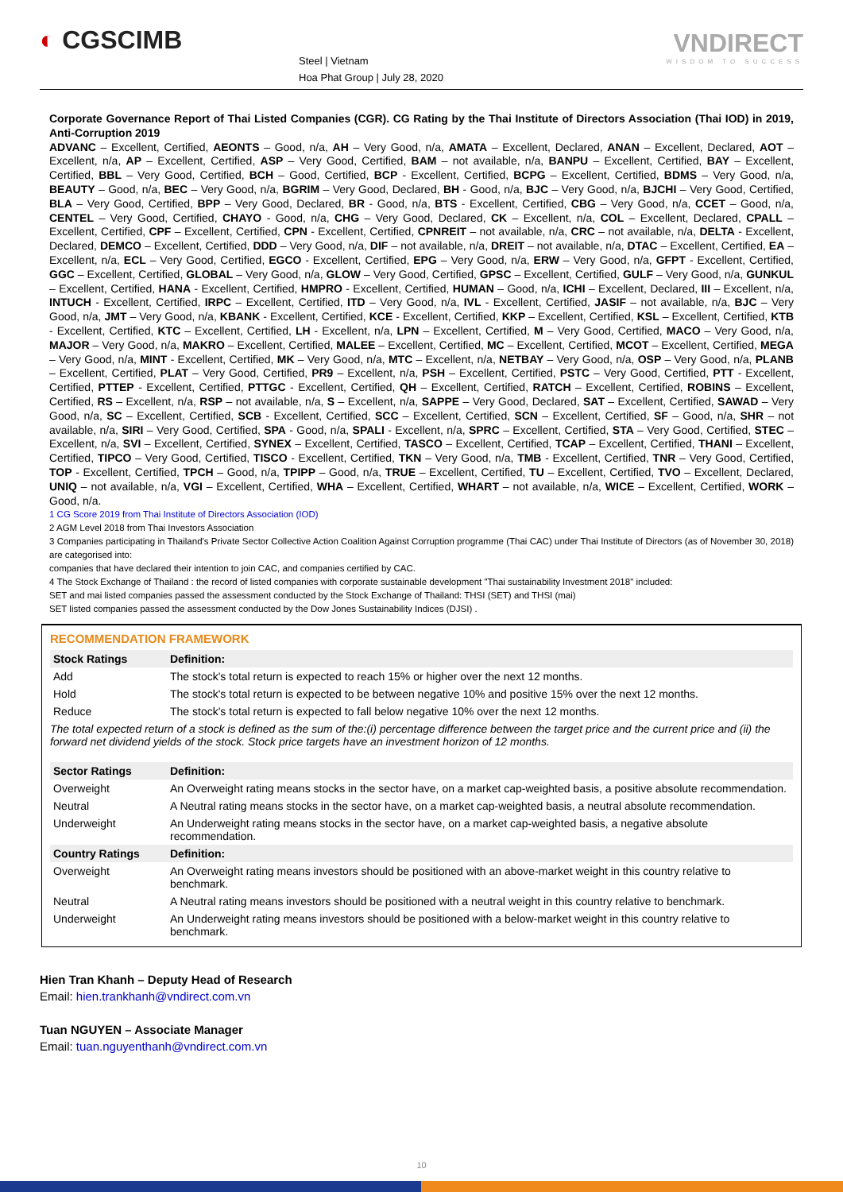◐ CGSCIMB
Steel | Vietnam
Hoa Phat Group | July 28, 2020
VNDIRECT
WISDOM TO SUCCESS
Corporate Governance Report of Thai Listed Companies (CGR). CG Rating by the Thai Institute of Directors Association (Thai IOD) in 2019, Anti-Corruption 2019
ADVANC – Excellent, Certified, AEONTS – Good, n/a, AH – Very Good, n/a, AMATA – Excellent, Declared, ANAN – Excellent, Declared, AOT – Excellent, n/a, AP – Excellent, Certified, ASP – Very Good, Certified, BAM – not available, n/a, BANPU – Excellent, Certified, BAY – Excellent, Certified, BBL – Very Good, Certified, BCH – Good, Certified, BCP - Excellent, Certified, BCPG – Excellent, Certified, BDMS – Very Good, n/a, BEAUTY – Good, n/a, BEC – Very Good, n/a, BGRIM – Very Good, Declared, BH - Good, n/a, BJC – Very Good, n/a, BJCHI – Very Good, Certified, BLA – Very Good, Certified, BPP – Very Good, Declared, BR - Good, n/a, BTS - Excellent, Certified, CBG – Very Good, n/a, CCET – Good, n/a, CENTEL – Very Good, Certified, CHAYO - Good, n/a, CHG – Very Good, Declared, CK – Excellent, n/a, COL – Excellent, Declared, CPALL – Excellent, Certified, CPF – Excellent, Certified, CPN - Excellent, Certified, CPNREIT – not available, n/a, CRC – not available, n/a, DELTA - Excellent, Declared, DEMCO – Excellent, Certified, DDD – Very Good, n/a, DIF – not available, n/a, DREIT – not available, n/a, DTAC – Excellent, Certified, EA – Excellent, n/a, ECL – Very Good, Certified, EGCO - Excellent, Certified, EPG – Very Good, n/a, ERW – Very Good, n/a, GFPT - Excellent, Certified, GGC – Excellent, Certified, GLOBAL – Very Good, n/a, GLOW – Very Good, Certified, GPSC – Excellent, Certified, GULF – Very Good, n/a, GUNKUL – Excellent, Certified, HANA - Excellent, Certified, HMPRO - Excellent, Certified, HUMAN – Good, n/a, ICHI – Excellent, Declared, III – Excellent, n/a, INTUCH - Excellent, Certified, IRPC – Excellent, Certified, ITD – Very Good, n/a, IVL - Excellent, Certified, JASIF – not available, n/a, BJC – Very Good, n/a, JMT – Very Good, n/a, KBANK - Excellent, Certified, KCE - Excellent, Certified, KKP – Excellent, Certified, KSL – Excellent, Certified, KTB - Excellent, Certified, KTC – Excellent, Certified, LH - Excellent, n/a, LPN – Excellent, Certified, M – Very Good, Certified, MACO – Very Good, n/a, MAJOR – Very Good, n/a, MAKRO – Excellent, Certified, MALEE – Excellent, Certified, MC – Excellent, Certified, MCOT – Excellent, Certified, MEGA – Very Good, n/a, MINT - Excellent, Certified, MK – Very Good, n/a, MTC – Excellent, n/a, NETBAY – Very Good, n/a, OSP – Very Good, n/a, PLANB – Excellent, Certified, PLAT – Very Good, Certified, PR9 – Excellent, n/a, PSH – Excellent, Certified, PSTC – Very Good, Certified, PTT - Excellent, Certified, PTTEP - Excellent, Certified, PTTGC - Excellent, Certified, QH – Excellent, Certified, RATCH – Excellent, Certified, ROBINS – Excellent, Certified, RS – Excellent, n/a, RSP – not available, n/a, S – Excellent, n/a, SAPPE – Very Good, Declared, SAT – Excellent, Certified, SAWAD – Very Good, n/a, SC – Excellent, Certified, SCB - Excellent, Certified, SCC – Excellent, Certified, SCN – Excellent, Certified, SF – Good, n/a, SHR – not available, n/a, SIRI – Very Good, Certified, SPA - Good, n/a, SPALI - Excellent, n/a, SPRC – Excellent, Certified, STA – Very Good, Certified, STEC – Excellent, n/a, SVI – Excellent, Certified, SYNEX – Excellent, Certified, TASCO – Excellent, Certified, TCAP – Excellent, Certified, THANI – Excellent, Certified, TIPCO – Very Good, Certified, TISCO - Excellent, Certified, TKN – Very Good, n/a, TMB - Excellent, Certified, TNR – Very Good, Certified, TOP - Excellent, Certified, TPCH – Good, n/a, TPIPP – Good, n/a, TRUE – Excellent, Certified, TU – Excellent, Certified, TVO – Excellent, Declared, UNIQ – not available, n/a, VGI – Excellent, Certified, WHA – Excellent, Certified, WHART – not available, n/a, WICE – Excellent, Certified, WORK – Good, n/a.
1 CG Score 2019 from Thai Institute of Directors Association (IOD)
2 AGM Level 2018 from Thai Investors Association
3 Companies participating in Thailand's Private Sector Collective Action Coalition Against Corruption programme (Thai CAC) under Thai Institute of Directors (as of November 30, 2018) are categorised into:
companies that have declared their intention to join CAC, and companies certified by CAC.
4 The Stock Exchange of Thailand : the record of listed companies with corporate sustainable development "Thai sustainability Investment 2018" included:
SET and mai listed companies passed the assessment conducted by the Stock Exchange of Thailand: THSI (SET) and THSI (mai)
SET listed companies passed the assessment conducted by the Dow Jones Sustainability Indices (DJSI) .
RECOMMENDATION FRAMEWORK
| Stock Ratings | Definition: |
| --- | --- |
| Add | The stock's total return is expected to reach 15% or higher over the next 12 months. |
| Hold | The stock's total return is expected to be between negative 10% and positive 15% over the next 12 months. |
| Reduce | The stock's total return is expected to fall below negative 10% over the next 12 months. |
| The total expected return of a stock is defined as the sum of the:(i) percentage difference between the target price and the current price and (ii) the forward net dividend yields of the stock. Stock price targets have an investment horizon of 12 months. | |
| Sector Ratings | Definition: |
| Overweight | An Overweight rating means stocks in the sector have, on a market cap-weighted basis, a positive absolute recommendation. |
| Neutral | A Neutral rating means stocks in the sector have, on a market cap-weighted basis, a neutral absolute recommendation. |
| Underweight | An Underweight rating means stocks in the sector have, on a market cap-weighted basis, a negative absolute recommendation. |
| Country Ratings | Definition: |
| Overweight | An Overweight rating means investors should be positioned with an above-market weight in this country relative to benchmark. |
| Neutral | A Neutral rating means investors should be positioned with a neutral weight in this country relative to benchmark. |
| Underweight | An Underweight rating means investors should be positioned with a below-market weight in this country relative to benchmark. |
Hien Tran Khanh – Deputy Head of Research
Email: hien.trankhanh@vndirect.com.vn
Tuan NGUYEN – Associate Manager
Email: tuan.nguyenthanh@vndirect.com.vn
10